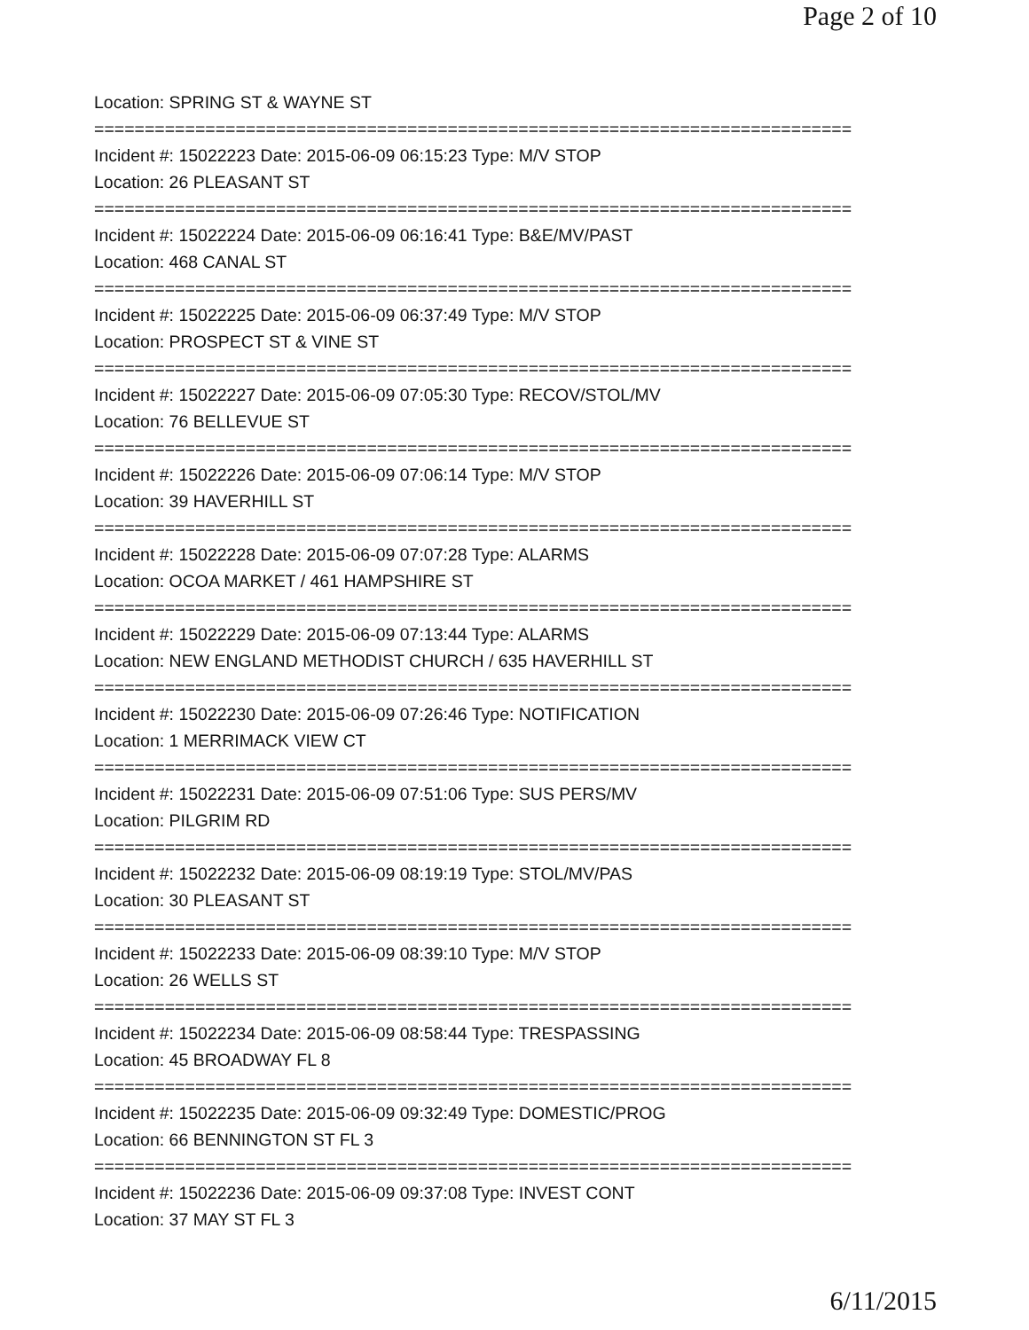Page 2 of 10
Location: SPRING ST & WAYNE ST
===========================================================================
Incident #: 15022223 Date: 2015-06-09 06:15:23 Type: M/V STOP
Location: 26 PLEASANT ST
===========================================================================
Incident #: 15022224 Date: 2015-06-09 06:16:41 Type: B&E/MV/PAST
Location: 468 CANAL ST
===========================================================================
Incident #: 15022225 Date: 2015-06-09 06:37:49 Type: M/V STOP
Location: PROSPECT ST & VINE ST
===========================================================================
Incident #: 15022227 Date: 2015-06-09 07:05:30 Type: RECOV/STOL/MV
Location: 76 BELLEVUE ST
===========================================================================
Incident #: 15022226 Date: 2015-06-09 07:06:14 Type: M/V STOP
Location: 39 HAVERHILL ST
===========================================================================
Incident #: 15022228 Date: 2015-06-09 07:07:28 Type: ALARMS
Location: OCOA MARKET / 461 HAMPSHIRE ST
===========================================================================
Incident #: 15022229 Date: 2015-06-09 07:13:44 Type: ALARMS
Location: NEW ENGLAND METHODIST CHURCH / 635 HAVERHILL ST
===========================================================================
Incident #: 15022230 Date: 2015-06-09 07:26:46 Type: NOTIFICATION
Location: 1 MERRIMACK VIEW CT
===========================================================================
Incident #: 15022231 Date: 2015-06-09 07:51:06 Type: SUS PERS/MV
Location: PILGRIM RD
===========================================================================
Incident #: 15022232 Date: 2015-06-09 08:19:19 Type: STOL/MV/PAS
Location: 30 PLEASANT ST
===========================================================================
Incident #: 15022233 Date: 2015-06-09 08:39:10 Type: M/V STOP
Location: 26 WELLS ST
===========================================================================
Incident #: 15022234 Date: 2015-06-09 08:58:44 Type: TRESPASSING
Location: 45 BROADWAY FL 8
===========================================================================
Incident #: 15022235 Date: 2015-06-09 09:32:49 Type: DOMESTIC/PROG
Location: 66 BENNINGTON ST FL 3
===========================================================================
Incident #: 15022236 Date: 2015-06-09 09:37:08 Type: INVEST CONT
Location: 37 MAY ST FL 3
6/11/2015